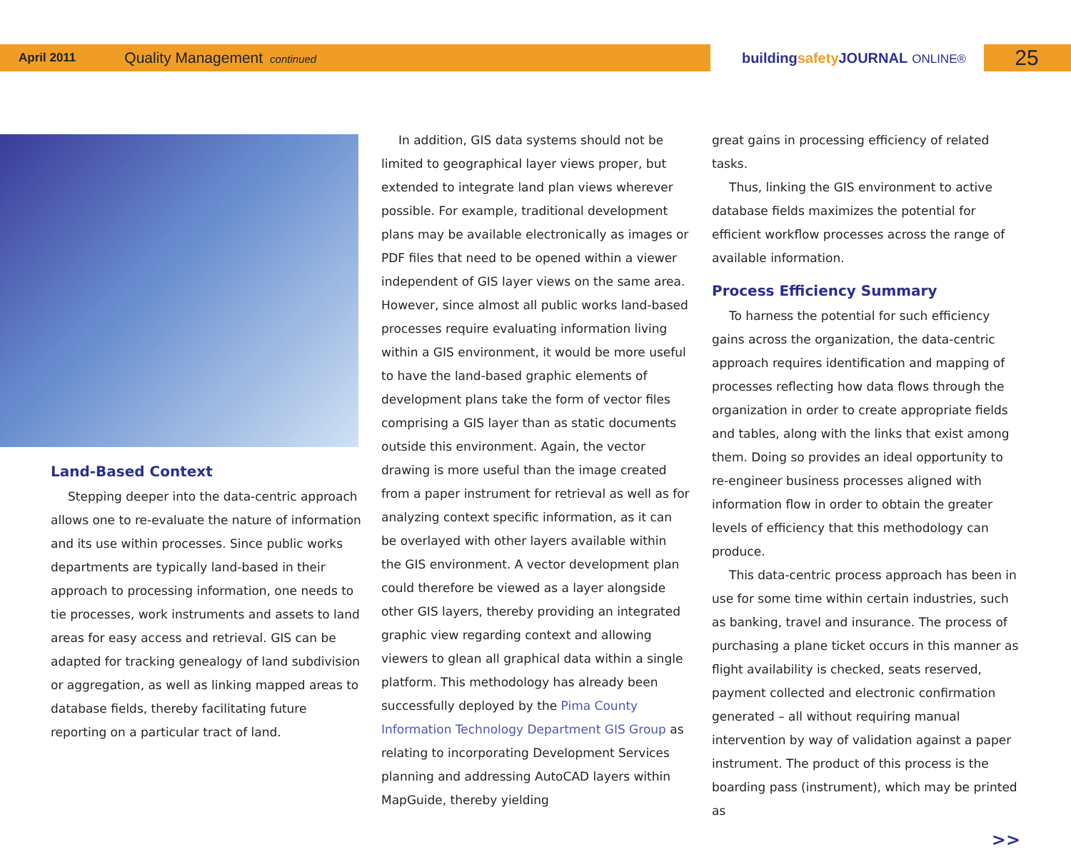April 2011 Quality Management continued buildingsafety JOURNAL ONLINE® 25
Land-Based Context
Stepping deeper into the data-centric approach allows one to re-evaluate the nature of information and its use within processes. Since public works departments are typically land-based in their approach to processing information, one needs to tie processes, work instruments and assets to land areas for easy access and retrieval. GIS can be adapted for tracking genealogy of land subdivision or aggregation, as well as linking mapped areas to database fields, thereby facilitating future reporting on a particular tract of land.
In addition, GIS data systems should not be limited to geographical layer views proper, but extended to integrate land plan views wherever possible. For example, traditional development plans may be available electronically as images or PDF files that need to be opened within a viewer independent of GIS layer views on the same area. However, since almost all public works land-based processes require evaluating information living within a GIS environment, it would be more useful to have the land-based graphic elements of development plans take the form of vector files comprising a GIS layer than as static documents outside this environment. Again, the vector drawing is more useful than the image created from a paper instrument for retrieval as well as for analyzing context specific information, as it can be overlayed with other layers available within the GIS environment. A vector development plan could therefore be viewed as a layer alongside other GIS layers, thereby providing an integrated graphic view regarding context and allowing viewers to glean all graphical data within a single platform. This methodology has already been successfully deployed by the Pima County Information Technology Department GIS Group as relating to incorporating Development Services planning and addressing AutoCAD layers within MapGuide, thereby yielding
great gains in processing efficiency of related tasks.
Thus, linking the GIS environment to active database fields maximizes the potential for efficient workflow processes across the range of available information.
Process Efficiency Summary
To harness the potential for such efficiency gains across the organization, the data-centric approach requires identification and mapping of processes reflecting how data flows through the organization in order to create appropriate fields and tables, along with the links that exist among them. Doing so provides an ideal opportunity to re-engineer business processes aligned with information flow in order to obtain the greater levels of efficiency that this methodology can produce.
This data-centric process approach has been in use for some time within certain industries, such as banking, travel and insurance. The process of purchasing a plane ticket occurs in this manner as flight availability is checked, seats reserved, payment collected and electronic confirmation generated – all without requiring manual intervention by way of validation against a paper instrument. The product of this process is the boarding pass (instrument), which may be printed as
>>